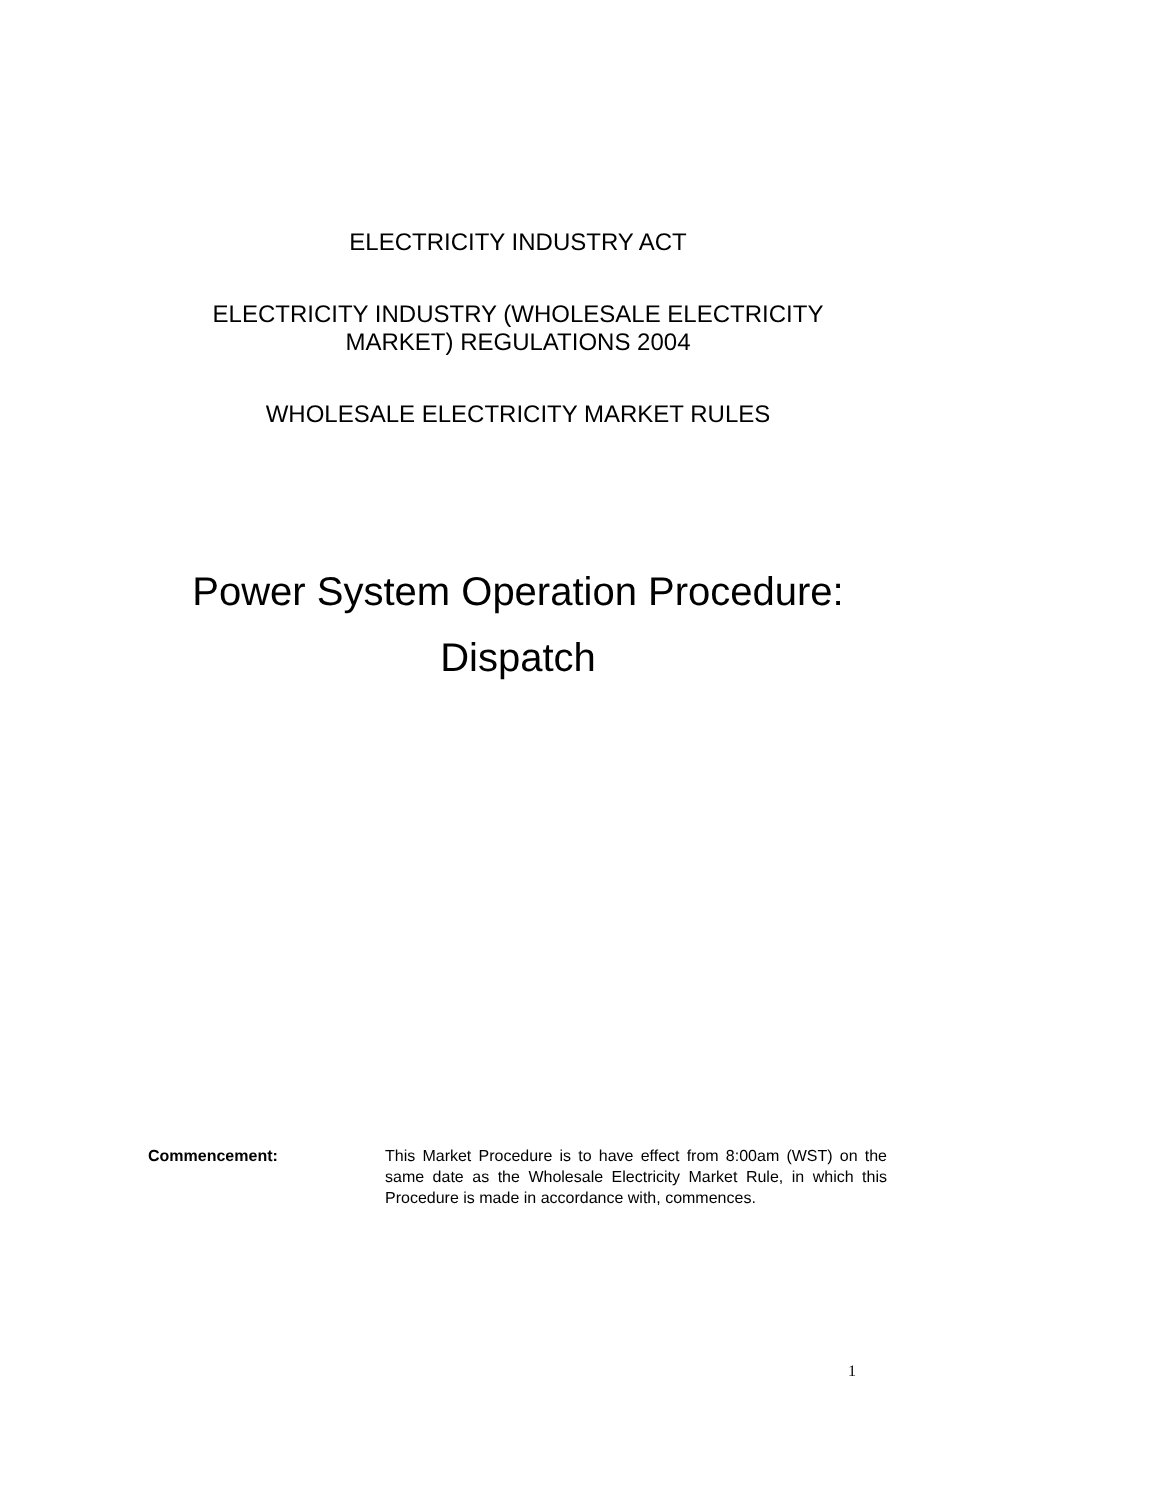ELECTRICITY INDUSTRY ACT
ELECTRICITY INDUSTRY (WHOLESALE ELECTRICITY
MARKET) REGULATIONS 2004
WHOLESALE ELECTRICITY MARKET RULES
Power System Operation Procedure:
Dispatch
Commencement: This Market Procedure is to have effect from 8:00am (WST) on the same date as the Wholesale Electricity Market Rule, in which this Procedure is made in accordance with, commences.
1